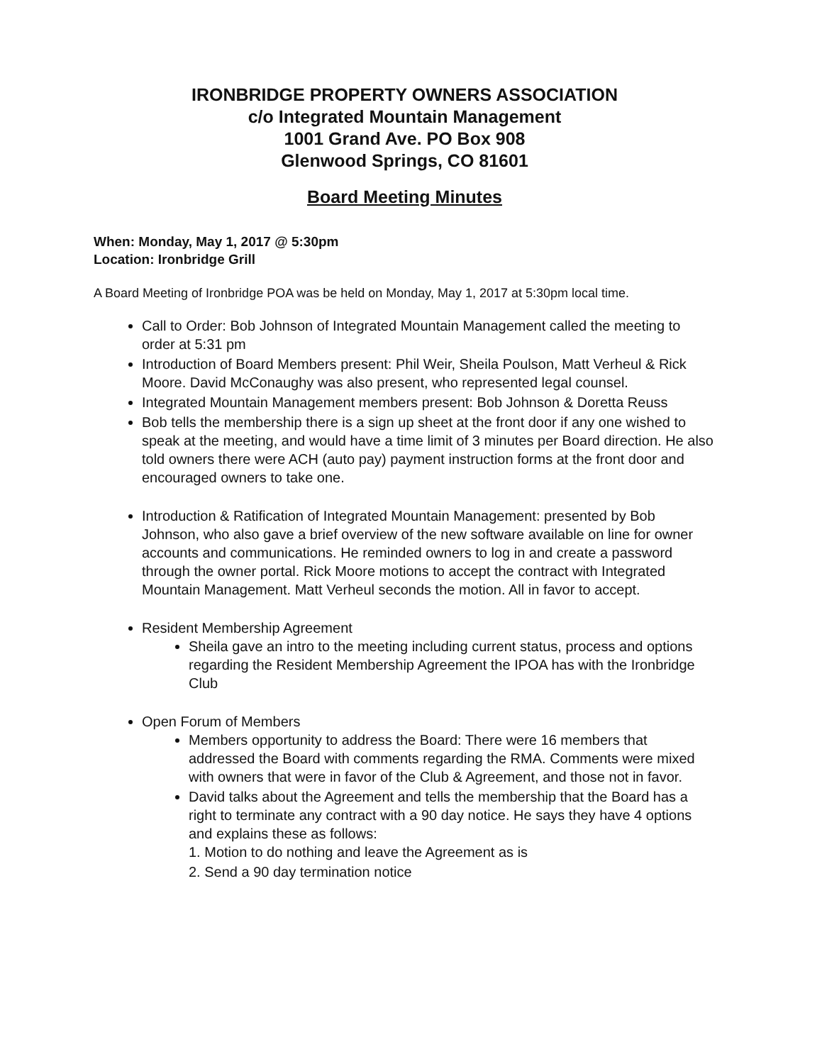IRONBRIDGE PROPERTY OWNERS ASSOCIATION
c/o Integrated Mountain Management
1001 Grand Ave. PO Box 908
Glenwood Springs, CO 81601
Board Meeting Minutes
When: Monday, May 1, 2017 @ 5:30pm
Location: Ironbridge Grill
A Board Meeting of Ironbridge POA was be held on Monday, May 1, 2017 at 5:30pm local time.
Call to Order: Bob Johnson of Integrated Mountain Management called the meeting to order at 5:31 pm
Introduction of Board Members present: Phil Weir, Sheila Poulson, Matt Verheul & Rick Moore. David McConaughy was also present, who represented legal counsel.
Integrated Mountain Management members present: Bob Johnson & Doretta Reuss
Bob tells the membership there is a sign up sheet at the front door if any one wished to speak at the meeting, and would have a time limit of 3 minutes per Board direction. He also told owners there were ACH (auto pay) payment instruction forms at the front door and encouraged owners to take one.
Introduction & Ratification of Integrated Mountain Management: presented by Bob Johnson, who also gave a brief overview of the new software available on line for owner accounts and communications. He reminded owners to log in and create a password through the owner portal. Rick Moore motions to accept the contract with Integrated Mountain Management. Matt Verheul seconds the motion. All in favor to accept.
Resident Membership Agreement
Sheila gave an intro to the meeting including current status, process and options regarding the Resident Membership Agreement the IPOA has with the Ironbridge Club
Open Forum of Members
Members opportunity to address the Board: There were 16 members that addressed the Board with comments regarding the RMA. Comments were mixed with owners that were in favor of the Club & Agreement, and those not in favor.
David talks about the Agreement and tells the membership that the Board has a right to terminate any contract with a 90 day notice. He says they have 4 options and explains these as follows:
1. Motion to do nothing and leave the Agreement as is
2. Send a 90 day termination notice